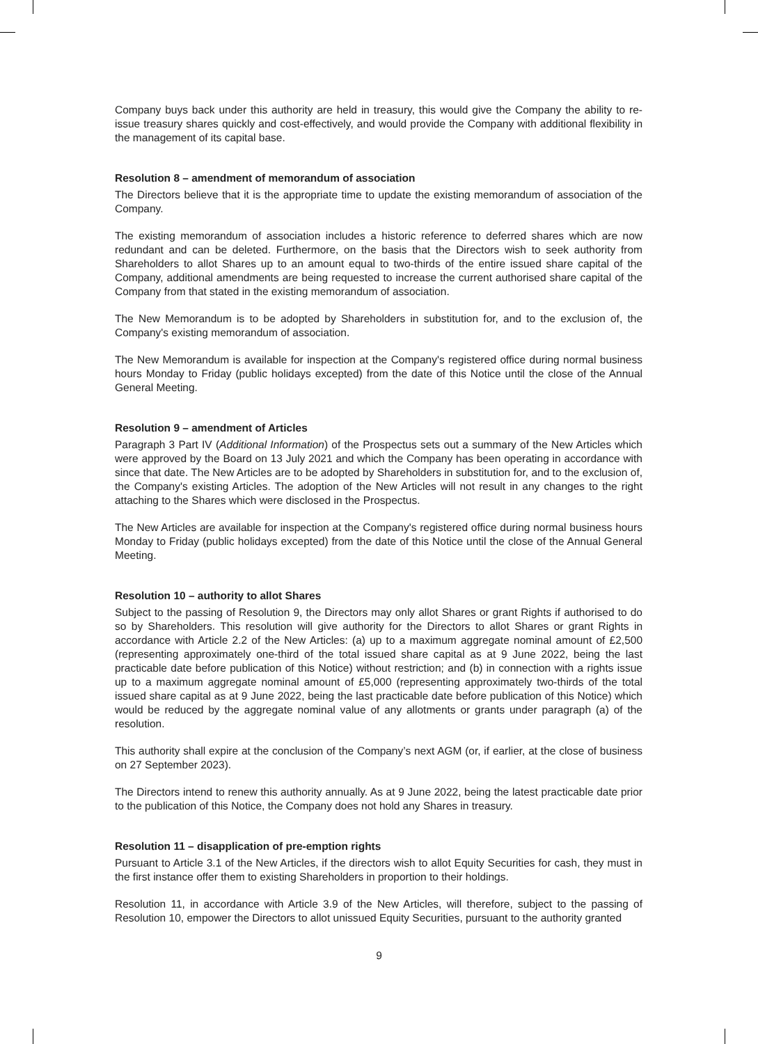Company buys back under this authority are held in treasury, this would give the Company the ability to re-issue treasury shares quickly and cost-effectively, and would provide the Company with additional flexibility in the management of its capital base.
Resolution 8 – amendment of memorandum of association
The Directors believe that it is the appropriate time to update the existing memorandum of association of the Company.
The existing memorandum of association includes a historic reference to deferred shares which are now redundant and can be deleted. Furthermore, on the basis that the Directors wish to seek authority from Shareholders to allot Shares up to an amount equal to two-thirds of the entire issued share capital of the Company, additional amendments are being requested to increase the current authorised share capital of the Company from that stated in the existing memorandum of association.
The New Memorandum is to be adopted by Shareholders in substitution for, and to the exclusion of, the Company's existing memorandum of association.
The New Memorandum is available for inspection at the Company's registered office during normal business hours Monday to Friday (public holidays excepted) from the date of this Notice until the close of the Annual General Meeting.
Resolution 9 – amendment of Articles
Paragraph 3 Part IV (Additional Information) of the Prospectus sets out a summary of the New Articles which were approved by the Board on 13 July 2021 and which the Company has been operating in accordance with since that date. The New Articles are to be adopted by Shareholders in substitution for, and to the exclusion of, the Company's existing Articles. The adoption of the New Articles will not result in any changes to the right attaching to the Shares which were disclosed in the Prospectus.
The New Articles are available for inspection at the Company's registered office during normal business hours Monday to Friday (public holidays excepted) from the date of this Notice until the close of the Annual General Meeting.
Resolution 10 – authority to allot Shares
Subject to the passing of Resolution 9, the Directors may only allot Shares or grant Rights if authorised to do so by Shareholders. This resolution will give authority for the Directors to allot Shares or grant Rights in accordance with Article 2.2 of the New Articles: (a) up to a maximum aggregate nominal amount of £2,500 (representing approximately one-third of the total issued share capital as at 9 June 2022, being the last practicable date before publication of this Notice) without restriction; and (b) in connection with a rights issue up to a maximum aggregate nominal amount of £5,000 (representing approximately two-thirds of the total issued share capital as at 9 June 2022, being the last practicable date before publication of this Notice) which would be reduced by the aggregate nominal value of any allotments or grants under paragraph (a) of the resolution.
This authority shall expire at the conclusion of the Company’s next AGM (or, if earlier, at the close of business on 27 September 2023).
The Directors intend to renew this authority annually. As at 9 June 2022, being the latest practicable date prior to the publication of this Notice, the Company does not hold any Shares in treasury.
Resolution 11 – disapplication of pre-emption rights
Pursuant to Article 3.1 of the New Articles, if the directors wish to allot Equity Securities for cash, they must in the first instance offer them to existing Shareholders in proportion to their holdings.
Resolution 11, in accordance with Article 3.9 of the New Articles, will therefore, subject to the passing of Resolution 10, empower the Directors to allot unissued Equity Securities, pursuant to the authority granted
9